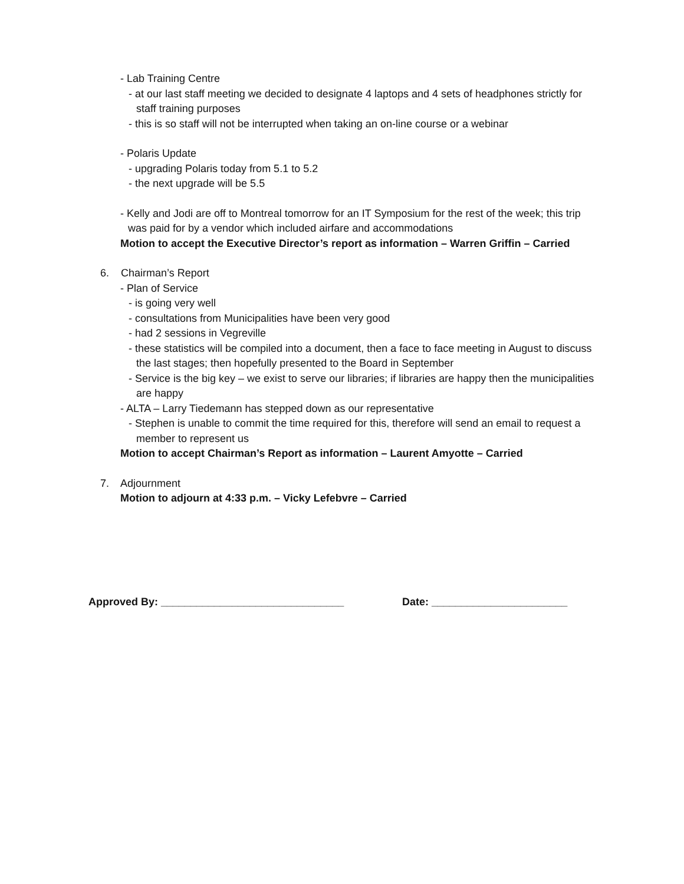- Lab Training Centre
- at our last staff meeting we decided to designate 4 laptops and 4 sets of headphones strictly for staff training purposes
- this is so staff will not be interrupted when taking an on-line course or a webinar
- Polaris Update
- upgrading Polaris today from 5.1 to 5.2
- the next upgrade will be 5.5
- Kelly and Jodi are off to Montreal tomorrow for an IT Symposium for the rest of the week; this trip was paid for by a vendor which included airfare and accommodations
Motion to accept the Executive Director’s report as information – Warren Griffin – Carried
6. Chairman’s Report
- Plan of Service
- is going very well
- consultations from Municipalities have been very good
- had 2 sessions in Vegreville
- these statistics will be compiled into a document, then a face to face meeting in August to discuss the last stages; then hopefully presented to the Board in September
- Service is the big key – we exist to serve our libraries; if libraries are happy then the municipalities are happy
- ALTA – Larry Tiedemann has stepped down as our representative
- Stephen is unable to commit the time required for this, therefore will send an email to request a member to represent us
Motion to accept Chairman’s Report as information – Laurent Amyotte – Carried
7. Adjournment
Motion to adjourn at 4:33 p.m. – Vicky Lefebvre – Carried
Approved By: _______________________________ Date: _______________________